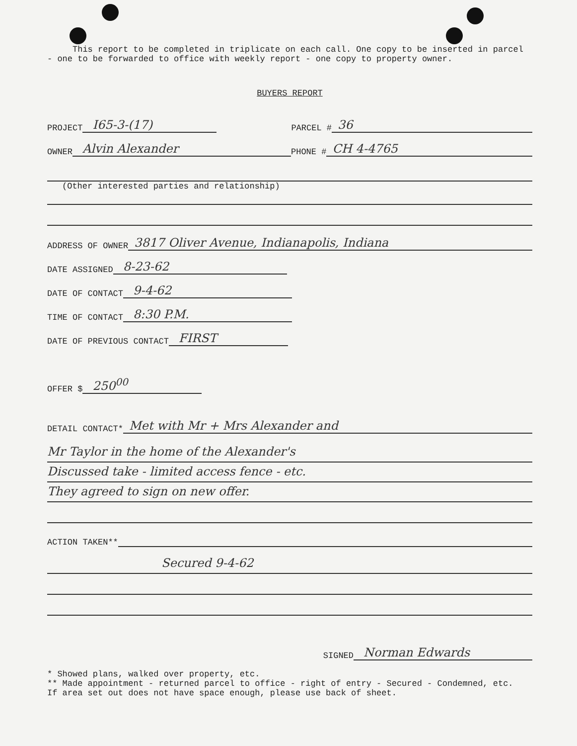This report to be completed in triplicate on each call. One copy to be inserted in parcel - one to be forwarded to office with weekly report - one copy to property owner.
BUYERS REPORT
PROJECT I65-3-(17) PARCEL # 36
OWNER Alvin Alexander PHONE # CH 4-4765
(Other interested parties and relationship)
ADDRESS OF OWNER 3817 Oliver Avenue, Indianapolis, Indiana
DATE ASSIGNED 8-23-62
DATE OF CONTACT 9-4-62
TIME OF CONTACT 8:30 P.M.
DATE OF PREVIOUS CONTACT FIRST
OFFER $ 250<sup>00</sup>
DETAIL CONTACT* Met with Mr + Mrs Alexander and
Mr Taylor in the home of the Alexander's
Discussed take - limited access fence - etc.
They agreed to sign on new offer.
ACTION TAKEN**
Secured 9-4-62
SIGNED Norman Edwards
* Showed plans, walked over property, etc.
** Made appointment - returned parcel to office - right of entry - Secured - Condemned, etc.
If area set out does not have space enough, please use back of sheet.